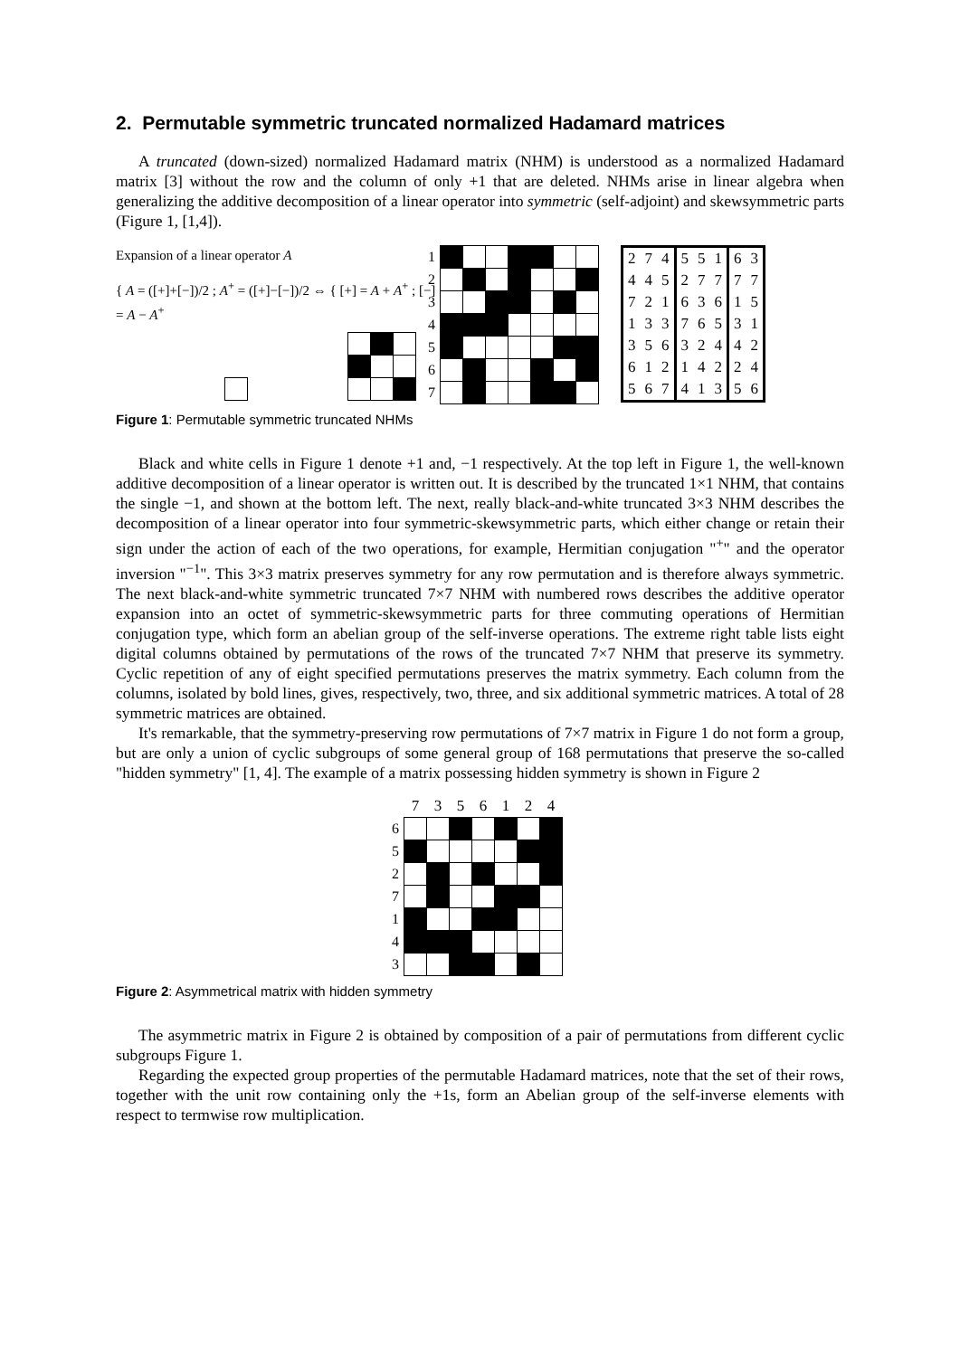2. Permutable symmetric truncated normalized Hadamard matrices
A truncated (down-sized) normalized Hadamard matrix (NHM) is understood as a normalized Hadamard matrix [3] without the row and the column of only +1 that are deleted. NHMs arise in linear algebra when generalizing the additive decomposition of a linear operator into symmetric (self-adjoint) and skewsymmetric parts (Figure 1, [1,4]).
Expansion of a linear operator A
{ A = ([+]+[−])/2 ; A<sup>+</sup> = ([+]−[−])/2 ⇔ { [+] = A + A<sup>+</sup> ; [−] = A − A<sup>+</sup>
| 1 | | | | | | | |
| 2 | | | | | | | |
| 3 | | | | | | | |
| 4 | | | | | | | |
| 5 | | | | | | | |
| 6 | | | | | | | |
| 7 | | | | | | | |
| 2 | 7 | 4 | 5 | 5 | 1 | 6 | 3 |
| 4 | 4 | 5 | 2 | 7 | 7 | 7 | 7 |
| 7 | 2 | 1 | 6 | 3 | 6 | 1 | 5 |
| 1 | 3 | 3 | 7 | 6 | 5 | 3 | 1 |
| 3 | 5 | 6 | 3 | 2 | 4 | 4 | 2 |
| 6 | 1 | 2 | 1 | 4 | 2 | 2 | 4 |
| 5 | 6 | 7 | 4 | 1 | 3 | 5 | 6 |
Figure 1: Permutable symmetric truncated NHMs
Black and white cells in Figure 1 denote +1 and, −1 respectively. At the top left in Figure 1, the well-known additive decomposition of a linear operator is written out. It is described by the truncated 1×1 NHM, that contains the single −1, and shown at the bottom left. The next, really black-and-white truncated 3×3 NHM describes the decomposition of a linear operator into four symmetric-skewsymmetric parts, which either change or retain their sign under the action of each of the two operations, for example, Hermitian conjugation "<sup>+</sup>" and the operator inversion "<sup>−1</sup>". This 3×3 matrix preserves symmetry for any row permutation and is therefore always symmetric. The next black-and-white symmetric truncated 7×7 NHM with numbered rows describes the additive operator expansion into an octet of symmetric-skewsymmetric parts for three commuting operations of Hermitian conjugation type, which form an abelian group of the self-inverse operations. The extreme right table lists eight digital columns obtained by permutations of the rows of the truncated 7×7 NHM that preserve its symmetry. Cyclic repetition of any of eight specified permutations preserves the matrix symmetry. Each column from the columns, isolated by bold lines, gives, respectively, two, three, and six additional symmetric matrices. A total of 28 symmetric matrices are obtained.
It's remarkable, that the symmetry-preserving row permutations of 7×7 matrix in Figure 1 do not form a group, but are only a union of cyclic subgroups of some general group of 168 permutations that preserve the so-called "hidden symmetry" [1, 4]. The example of a matrix possessing hidden symmetry is shown in Figure 2
| | 7 | 3 | 5 | 6 | 1 | 2 | 4 |
| --- | --- | --- | --- | --- | --- | --- | --- |
| 6 | | | | | | | |
| 5 | | | | | | | |
| 2 | | | | | | | |
| 7 | | | | | | | |
| 1 | | | | | | | |
| 4 | | | | | | | |
| 3 | | | | | | | |
Figure 2: Asymmetrical matrix with hidden symmetry
The asymmetric matrix in Figure 2 is obtained by composition of a pair of permutations from different cyclic subgroups Figure 1.
Regarding the expected group properties of the permutable Hadamard matrices, note that the set of their rows, together with the unit row containing only the +1s, form an Abelian group of the self-inverse elements with respect to termwise row multiplication.